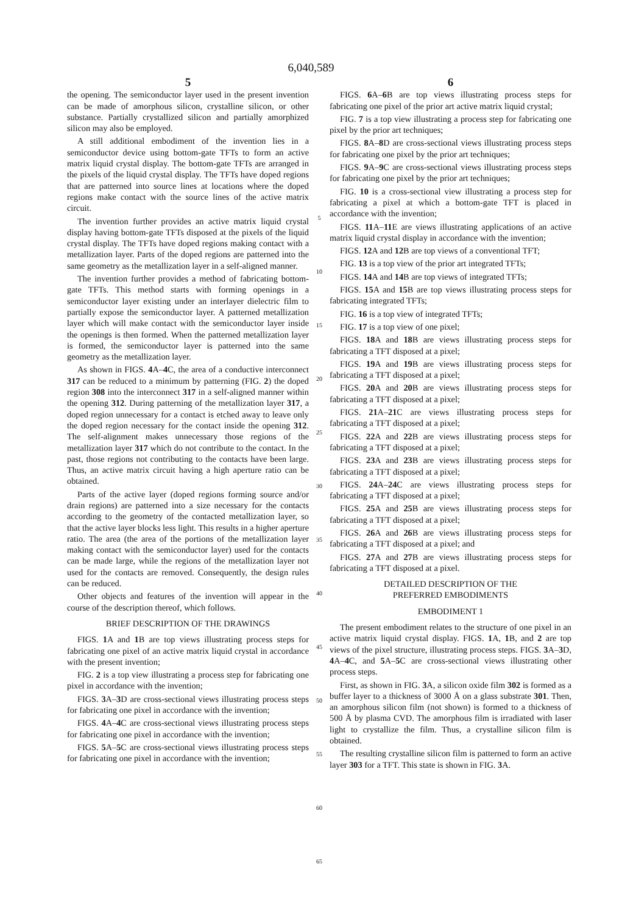6,040,589
5
the opening. The semiconductor layer used in the present invention can be made of amorphous silicon, crystalline silicon, or other substance. Partially crystallized silicon and partially amorphized silicon may also be employed.
A still additional embodiment of the invention lies in a semiconductor device using bottom-gate TFTs to form an active matrix liquid crystal display. The bottom-gate TFTs are arranged in the pixels of the liquid crystal display. The TFTs have doped regions that are patterned into source lines at locations where the doped regions make contact with the source lines of the active matrix circuit.
The invention further provides an active matrix liquid crystal display having bottom-gate TFTs disposed at the pixels of the liquid crystal display. The TFTs have doped regions making contact with a metallization layer. Parts of the doped regions are patterned into the same geometry as the metallization layer in a self-aligned manner.
The invention further provides a method of fabricating bottom-gate TFTs. This method starts with forming openings in a semiconductor layer existing under an interlayer dielectric film to partially expose the semiconductor layer. A patterned metallization layer which will make contact with the semiconductor layer inside the openings is then formed. When the patterned metallization layer is formed, the semiconductor layer is patterned into the same geometry as the metallization layer.
As shown in FIGS. 4 A–4 C, the area of a conductive interconnect 317 can be reduced to a minimum by patterning (FIG. 2) the doped region 308 into the interconnect 317 in a self-aligned manner within the opening 312. During patterning of the metallization layer 317, a doped region unnecessary for a contact is etched away to leave only the doped region necessary for the contact inside the opening 312. The self-alignment makes unnecessary those regions of the metallization layer 317 which do not contribute to the contact. In the past, those regions not contributing to the contacts have been large. Thus, an active matrix circuit having a high aperture ratio can be obtained.
Parts of the active layer (doped regions forming source and/or drain regions) are patterned into a size necessary for the contacts according to the geometry of the contacted metallization layer, so that the active layer blocks less light. This results in a higher aperture ratio. The area (the area of the portions of the metallization layer making contact with the semiconductor layer) used for the contacts can be made large, while the regions of the metallization layer not used for the contacts are removed. Consequently, the design rules can be reduced.
Other objects and features of the invention will appear in the course of the description thereof, which follows.
BRIEF DESCRIPTION OF THE DRAWINGS
FIGS. 1 A and 1 B are top views illustrating process steps for fabricating one pixel of an active matrix liquid crystal in accordance with the present invention;
FIG. 2 is a top view illustrating a process step for fabricating one pixel in accordance with the invention;
FIGS. 3 A–3 D are cross-sectional views illustrating process steps for fabricating one pixel in accordance with the invention;
FIGS. 4 A–4 C are cross-sectional views illustrating process steps for fabricating one pixel in accordance with the invention;
FIGS. 5 A–5 C are cross-sectional views illustrating process steps for fabricating one pixel in accordance with the invention;
5
10
15
20
25
30
35
40
45
50
55
60
65
6
FIGS. 6 A–6 B are top views illustrating process steps for fabricating one pixel of the prior art active matrix liquid crystal;
FIG. 7 is a top view illustrating a process step for fabricating one pixel by the prior art techniques;
FIGS. 8 A–8 D are cross-sectional views illustrating process steps for fabricating one pixel by the prior art techniques;
FIGS. 9 A–9 C are cross-sectional views illustrating process steps for fabricating one pixel by the prior art techniques;
FIG. 10 is a cross-sectional view illustrating a process step for fabricating a pixel at which a bottom-gate TFT is placed in accordance with the invention;
FIGS. 11 A–11 E are views illustrating applications of an active matrix liquid crystal display in accordance with the invention;
FIGS. 12 A and 12 B are top views of a conventional TFT;
FIG. 13 is a top view of the prior art integrated TFTs;
FIGS. 14 A and 14 B are top views of integrated TFTs;
FIGS. 15 A and 15 B are top views illustrating process steps for fabricating integrated TFTs;
FIG. 16 is a top view of integrated TFTs;
FIG. 17 is a top view of one pixel;
FIGS. 18 A and 18 B are views illustrating process steps for fabricating a TFT disposed at a pixel;
FIGS. 19 A and 19 B are views illustrating process steps for fabricating a TFT disposed at a pixel;
FIGS. 20 A and 20 B are views illustrating process steps for fabricating a TFT disposed at a pixel;
FIGS. 21 A–21 C are views illustrating process steps for fabricating a TFT disposed at a pixel;
FIGS. 22 A and 22 B are views illustrating process steps for fabricating a TFT disposed at a pixel;
FIGS. 23 A and 23 B are views illustrating process steps for fabricating a TFT disposed at a pixel;
FIGS. 24 A–24 C are views illustrating process steps for fabricating a TFT disposed at a pixel;
FIGS. 25 A and 25 B are views illustrating process steps for fabricating a TFT disposed at a pixel;
FIGS. 26 A and 26 B are views illustrating process steps for fabricating a TFT disposed at a pixel; and
FIGS. 27 A and 27 B are views illustrating process steps for fabricating a TFT disposed at a pixel.
DETAILED DESCRIPTION OF THE
PREFERRED EMBODIMENTS
EMBODIMENT 1
The present embodiment relates to the structure of one pixel in an active matrix liquid crystal display. FIGS. 1 A, 1 B, and 2 are top views of the pixel structure, illustrating process steps. FIGS. 3 A–3 D, 4 A–4 C, and 5 A–5 C are cross-sectional views illustrating other process steps.
First, as shown in FIG. 3 A, a silicon oxide film 302 is formed as a buffer layer to a thickness of 3000 Å on a glass substrate 301. Then, an amorphous silicon film (not shown) is formed to a thickness of 500 Å by plasma CVD. The amorphous film is irradiated with laser light to crystallize the film. Thus, a crystalline silicon film is obtained.
The resulting crystalline silicon film is patterned to form an active layer 303 for a TFT. This state is shown in FIG. 3 A.